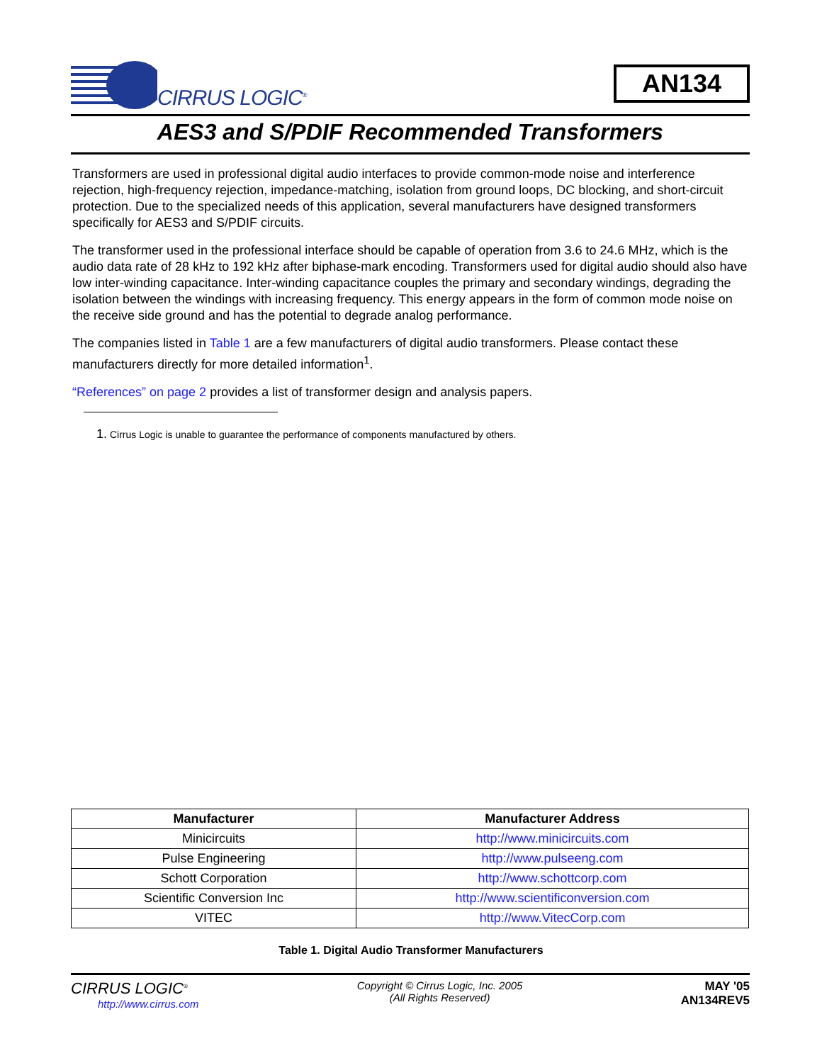CIRRUS LOGIC<sup>®</sup>
AN134
AES3 and S/PDIF Recommended Transformers
Transformers are used in professional digital audio interfaces to provide common-mode noise and interference rejection, high-frequency rejection, impedance-matching, isolation from ground loops, DC blocking, and short-circuit protection. Due to the specialized needs of this application, several manufacturers have designed transformers specifically for AES3 and S/PDIF circuits.
The transformer used in the professional interface should be capable of operation from 3.6 to 24.6 MHz, which is the audio data rate of 28 kHz to 192 kHz after biphase-mark encoding. Transformers used for digital audio should also have low inter-winding capacitance. Inter-winding capacitance couples the primary and secondary windings, degrading the isolation between the windings with increasing frequency. This energy appears in the form of common mode noise on the receive side ground and has the potential to degrade analog performance.
The companies listed in Table 1 are a few manufacturers of digital audio transformers. Please contact these manufacturers directly for more detailed information<sup>1</sup>.
“References” on page 2 provides a list of transformer design and analysis papers.
1. Cirrus Logic is unable to guarantee the performance of components manufactured by others.
| Manufacturer | Manufacturer Address |
| --- | --- |
| Minicircuits | http://www.minicircuits.com |
| Pulse Engineering | http://www.pulseeng.com |
| Schott Corporation | http://www.schottcorp.com |
| Scientific Conversion Inc | http://www.scientificonversion.com |
| VITEC | http://www.VitecCorp.com |
Table 1. Digital Audio Transformer Manufacturers
CIRRUS LOGIC<sup>®</sup>
http://www.cirrus.com
Copyright © Cirrus Logic, Inc. 2005
(All Rights Reserved)
MAY '05
AN134REV5